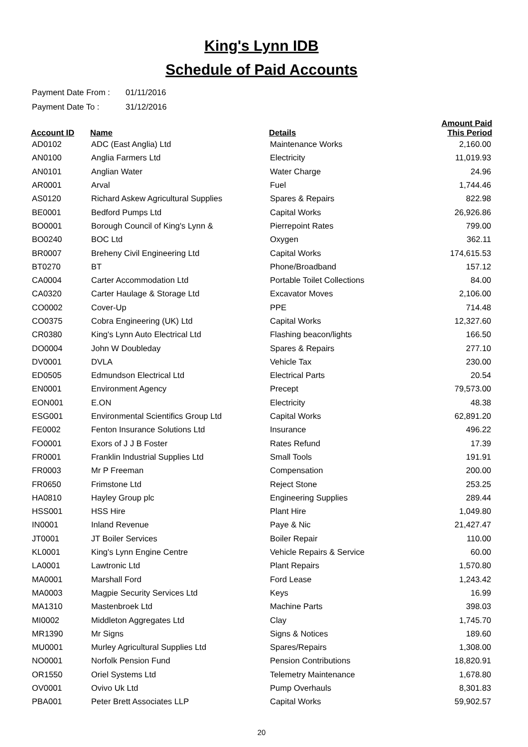King's Lynn IDB
Schedule of Paid Accounts
Payment Date From : 01/11/2016
Payment Date To : 31/12/2016
| Account ID | Name | Details | Amount Paid This Period |
| --- | --- | --- | --- |
| AD0102 | ADC (East Anglia) Ltd | Maintenance Works | 2,160.00 |
| AN0100 | Anglia Farmers Ltd | Electricity | 11,019.93 |
| AN0101 | Anglian Water | Water Charge | 24.96 |
| AR0001 | Arval | Fuel | 1,744.46 |
| AS0120 | Richard Askew Agricultural Supplies | Spares & Repairs | 822.98 |
| BE0001 | Bedford Pumps Ltd | Capital Works | 26,926.86 |
| BO0001 | Borough Council of King's Lynn & | Pierrepoint Rates | 799.00 |
| BO0240 | BOC Ltd | Oxygen | 362.11 |
| BR0007 | Breheny Civil Engineering Ltd | Capital Works | 174,615.53 |
| BT0270 | BT | Phone/Broadband | 157.12 |
| CA0004 | Carter Accommodation Ltd | Portable Toilet Collections | 84.00 |
| CA0320 | Carter Haulage & Storage Ltd | Excavator Moves | 2,106.00 |
| CO0002 | Cover-Up | PPE | 714.48 |
| CO0375 | Cobra Engineering (UK) Ltd | Capital Works | 12,327.60 |
| CR0380 | King's Lynn Auto Electrical Ltd | Flashing beacon/lights | 166.50 |
| DO0004 | John W Doubleday | Spares & Repairs | 277.10 |
| DV0001 | DVLA | Vehicle Tax | 230.00 |
| ED0505 | Edmundson Electrical Ltd | Electrical Parts | 20.54 |
| EN0001 | Environment Agency | Precept | 79,573.00 |
| EON001 | E.ON | Electricity | 48.38 |
| ESG001 | Environmental Scientifics Group Ltd | Capital Works | 62,891.20 |
| FE0002 | Fenton Insurance Solutions Ltd | Insurance | 496.22 |
| FO0001 | Exors of J J B Foster | Rates Refund | 17.39 |
| FR0001 | Franklin Industrial Supplies Ltd | Small Tools | 191.91 |
| FR0003 | Mr P Freeman | Compensation | 200.00 |
| FR0650 | Frimstone Ltd | Reject Stone | 253.25 |
| HA0810 | Hayley Group plc | Engineering Supplies | 289.44 |
| HSS001 | HSS Hire | Plant Hire | 1,049.80 |
| IN0001 | Inland Revenue | Paye & Nic | 21,427.47 |
| JT0001 | JT Boiler Services | Boiler Repair | 110.00 |
| KL0001 | King's Lynn Engine Centre | Vehicle Repairs & Service | 60.00 |
| LA0001 | Lawtronic Ltd | Plant Repairs | 1,570.80 |
| MA0001 | Marshall Ford | Ford Lease | 1,243.42 |
| MA0003 | Magpie Security Services Ltd | Keys | 16.99 |
| MA1310 | Mastenbroek Ltd | Machine Parts | 398.03 |
| MI0002 | Middleton Aggregates Ltd | Clay | 1,745.70 |
| MR1390 | Mr Signs | Signs & Notices | 189.60 |
| MU0001 | Murley Agricultural Supplies Ltd | Spares/Repairs | 1,308.00 |
| NO0001 | Norfolk Pension Fund | Pension Contributions | 18,820.91 |
| OR1550 | Oriel Systems Ltd | Telemetry Maintenance | 1,678.80 |
| OV0001 | Ovivo Uk Ltd | Pump Overhauls | 8,301.83 |
| PBA001 | Peter Brett Associates LLP | Capital Works | 59,902.57 |
20